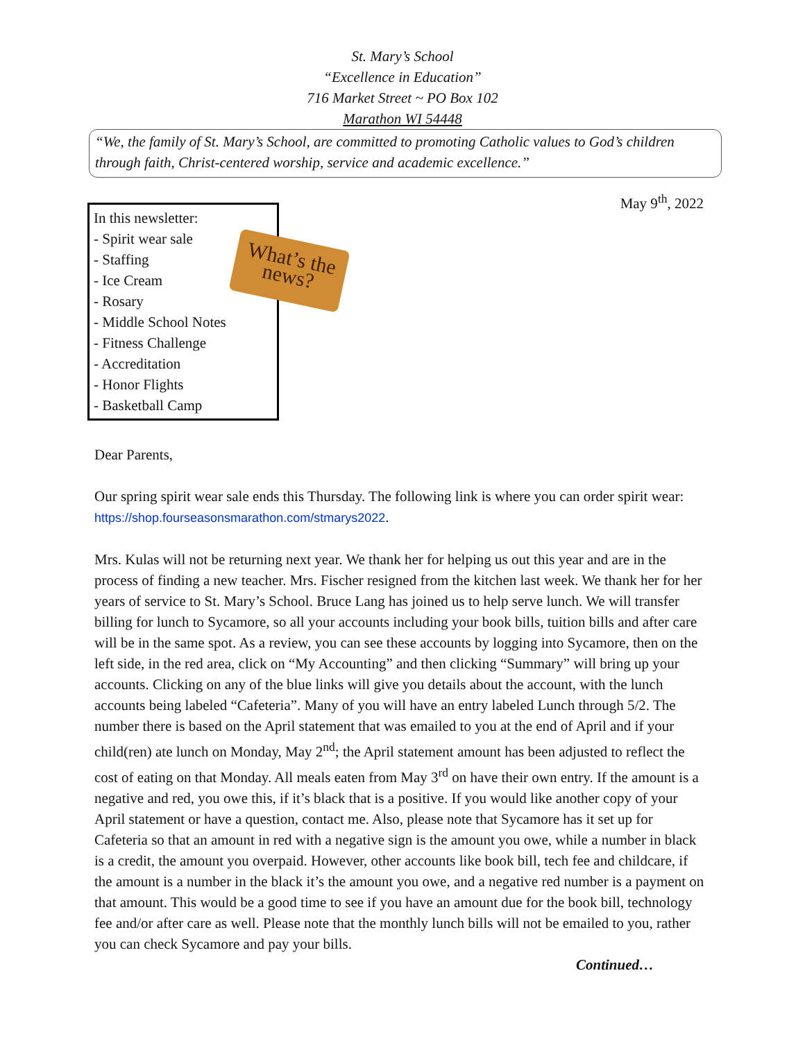St. Mary’s School
“Excellence in Education”
716 Market Street ~ PO Box 102
Marathon WI 54448
“We, the family of St. Mary’s School, are committed to promoting Catholic values to God’s children through faith, Christ-centered worship, service and academic excellence.”
May 9<sup>th</sup>, 2022
In this newsletter:
- Spirit wear sale
- Staffing
- Ice Cream
- Rosary
- Middle School Notes
- Fitness Challenge
- Accreditation
- Honor Flights
- Basketball Camp
What’s the news?
Dear Parents,
Our spring spirit wear sale ends this Thursday. The following link is where you can order spirit wear: https://shop.fourseasonsmarathon.com/stmarys2022.
Mrs. Kulas will not be returning next year. We thank her for helping us out this year and are in the process of finding a new teacher. Mrs. Fischer resigned from the kitchen last week. We thank her for her years of service to St. Mary’s School. Bruce Lang has joined us to help serve lunch. We will transfer billing for lunch to Sycamore, so all your accounts including your book bills, tuition bills and after care will be in the same spot. As a review, you can see these accounts by logging into Sycamore, then on the left side, in the red area, click on “My Accounting” and then clicking “Summary” will bring up your accounts. Clicking on any of the blue links will give you details about the account, with the lunch accounts being labeled “Cafeteria”. Many of you will have an entry labeled Lunch through 5/2. The number there is based on the April statement that was emailed to you at the end of April and if your child(ren) ate lunch on Monday, May 2<sup>nd</sup>; the April statement amount has been adjusted to reflect the cost of eating on that Monday. All meals eaten from May 3<sup>rd</sup> on have their own entry. If the amount is a negative and red, you owe this, if it’s black that is a positive. If you would like another copy of your April statement or have a question, contact me. Also, please note that Sycamore has it set up for Cafeteria so that an amount in red with a negative sign is the amount you owe, while a number in black is a credit, the amount you overpaid. However, other accounts like book bill, tech fee and childcare, if the amount is a number in the black it’s the amount you owe, and a negative red number is a payment on that amount. This would be a good time to see if you have an amount due for the book bill, technology fee and/or after care as well. Please note that the monthly lunch bills will not be emailed to you, rather you can check Sycamore and pay your bills.
Continued…